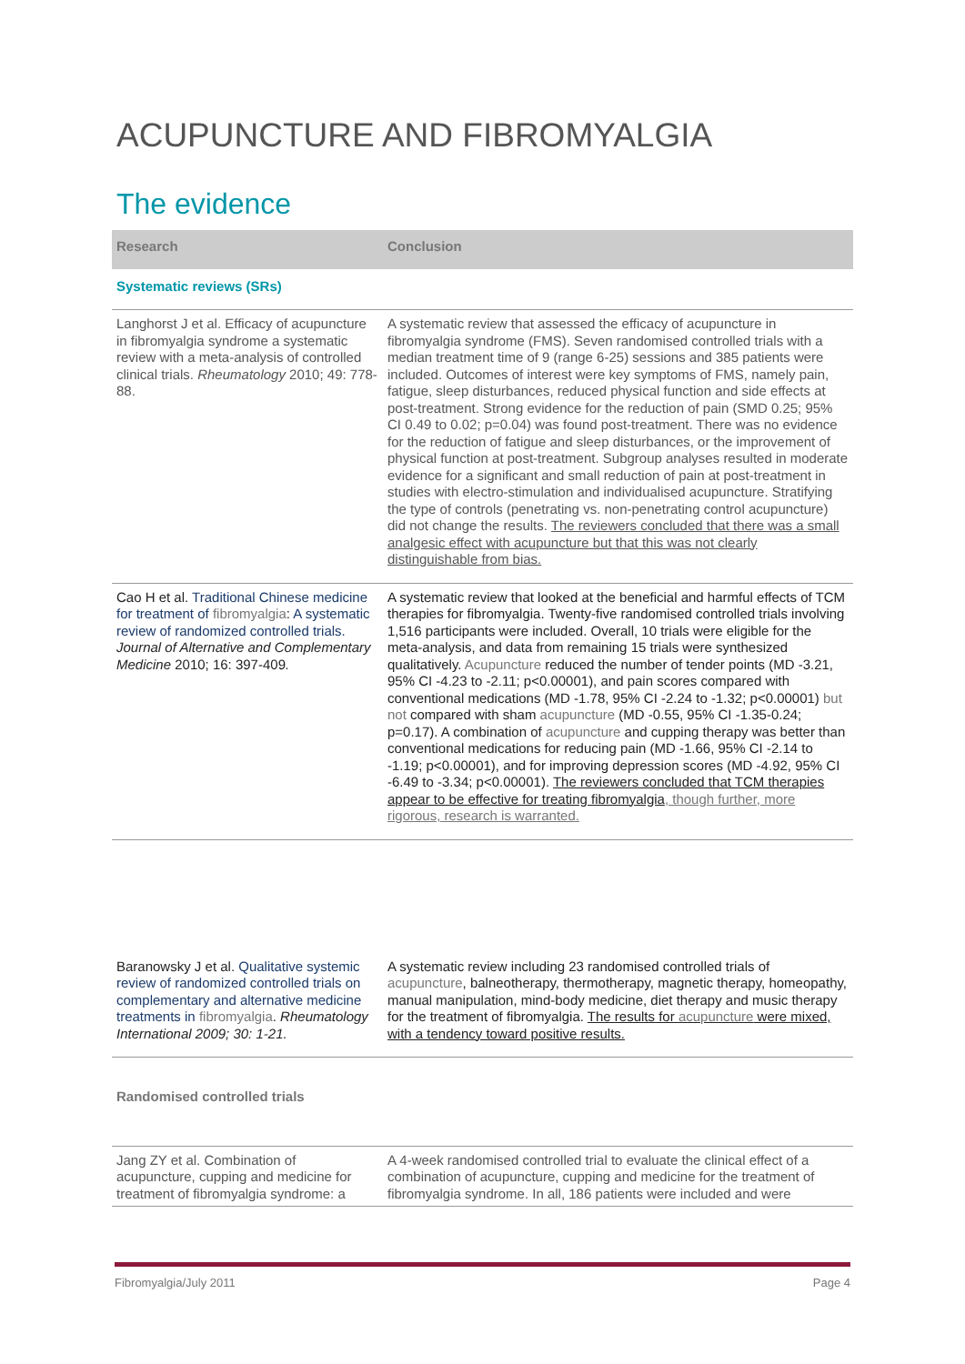ACUPUNCTURE AND FIBROMYALGIA
The evidence
| Research | Conclusion |
| --- | --- |
| Systematic reviews (SRs) | |
| Langhorst J et al. Efficacy of acupuncture in fibromyalgia syndrome a systematic review with a meta-analysis of controlled clinical trials. Rheumatology 2010; 49: 778-88. | A systematic review that assessed the efficacy of acupuncture in fibromyalgia syndrome (FMS). Seven randomised controlled trials with a median treatment time of 9 (range 6-25) sessions and 385 patients were included. Outcomes of interest were key symptoms of FMS, namely pain, fatigue, sleep disturbances, reduced physical function and side effects at post-treatment. Strong evidence for the reduction of pain (SMD 0.25; 95% CI 0.49 to 0.02; p=0.04) was found post-treatment. There was no evidence for the reduction of fatigue and sleep disturbances, or the improvement of physical function at post-treatment. Subgroup analyses resulted in moderate evidence for a significant and small reduction of pain at post-treatment in studies with electro-stimulation and individualised acupuncture. Stratifying the type of controls (penetrating vs. non-penetrating control acupuncture) did not change the results. The reviewers concluded that there was a small analgesic effect with acupuncture but that this was not clearly distinguishable from bias. |
| Cao H et al. Traditional Chinese medicine for treatment of fibromyalgia : A systematic review of randomized controlled trials. Journal of Alternative and Complementary Medicine 2010; 16: 397-409 . | A systematic review that looked at the beneficial and harmful effects of TCM therapies for fibromyalgia. Twenty-five randomised controlled trials involving 1,516 participants were included. Overall, 10 trials were eligible for the meta-analysis, and data from remaining 15 trials were synthesized qualitatively. Acupuncture reduced the number of tender points (MD -3.21, 95% CI -4.23 to -2.11; p<0.00001), and pain scores compared with conventional medications (MD -1.78, 95% CI -2.24 to -1.32; p<0.00001) but not compared with sham acupuncture (MD -0.55, 95% CI -1.35-0.24; p=0.17). A combination of acupuncture and cupping therapy was better than conventional medications for reducing pain (MD -1.66, 95% CI -2.14 to -1.19; p<0.00001), and for improving depression scores (MD -4.92, 95% CI -6.49 to -3.34; p<0.00001). The reviewers concluded that TCM therapies appear to be effective for treating fibromyalgia , though further, more rigorous, research is warranted. |
| Baranowsky J et al. Qualitative systemic review of randomized controlled trials on complementary and alternative medicine treatments in fibromyalgia . Rheumatology International 2009; 30: 1-21. | A systematic review including 23 randomised controlled trials of acupuncture , balneotherapy, thermotherapy, magnetic therapy, homeopathy, manual manipulation, mind-body medicine, diet therapy and music therapy for the treatment of fibromyalgia. The results for acupuncture were mixed, with a tendency toward positive results. |
| Randomised controlled trials | |
| Jang ZY et al. Combination of acupuncture, cupping and medicine for treatment of fibromyalgia syndrome: a | A 4-week randomised controlled trial to evaluate the clinical effect of a combination of acupuncture, cupping and medicine for the treatment of fibromyalgia syndrome. In all, 186 patients were included and were |
Fibromyalgia/July 2011 Page 4